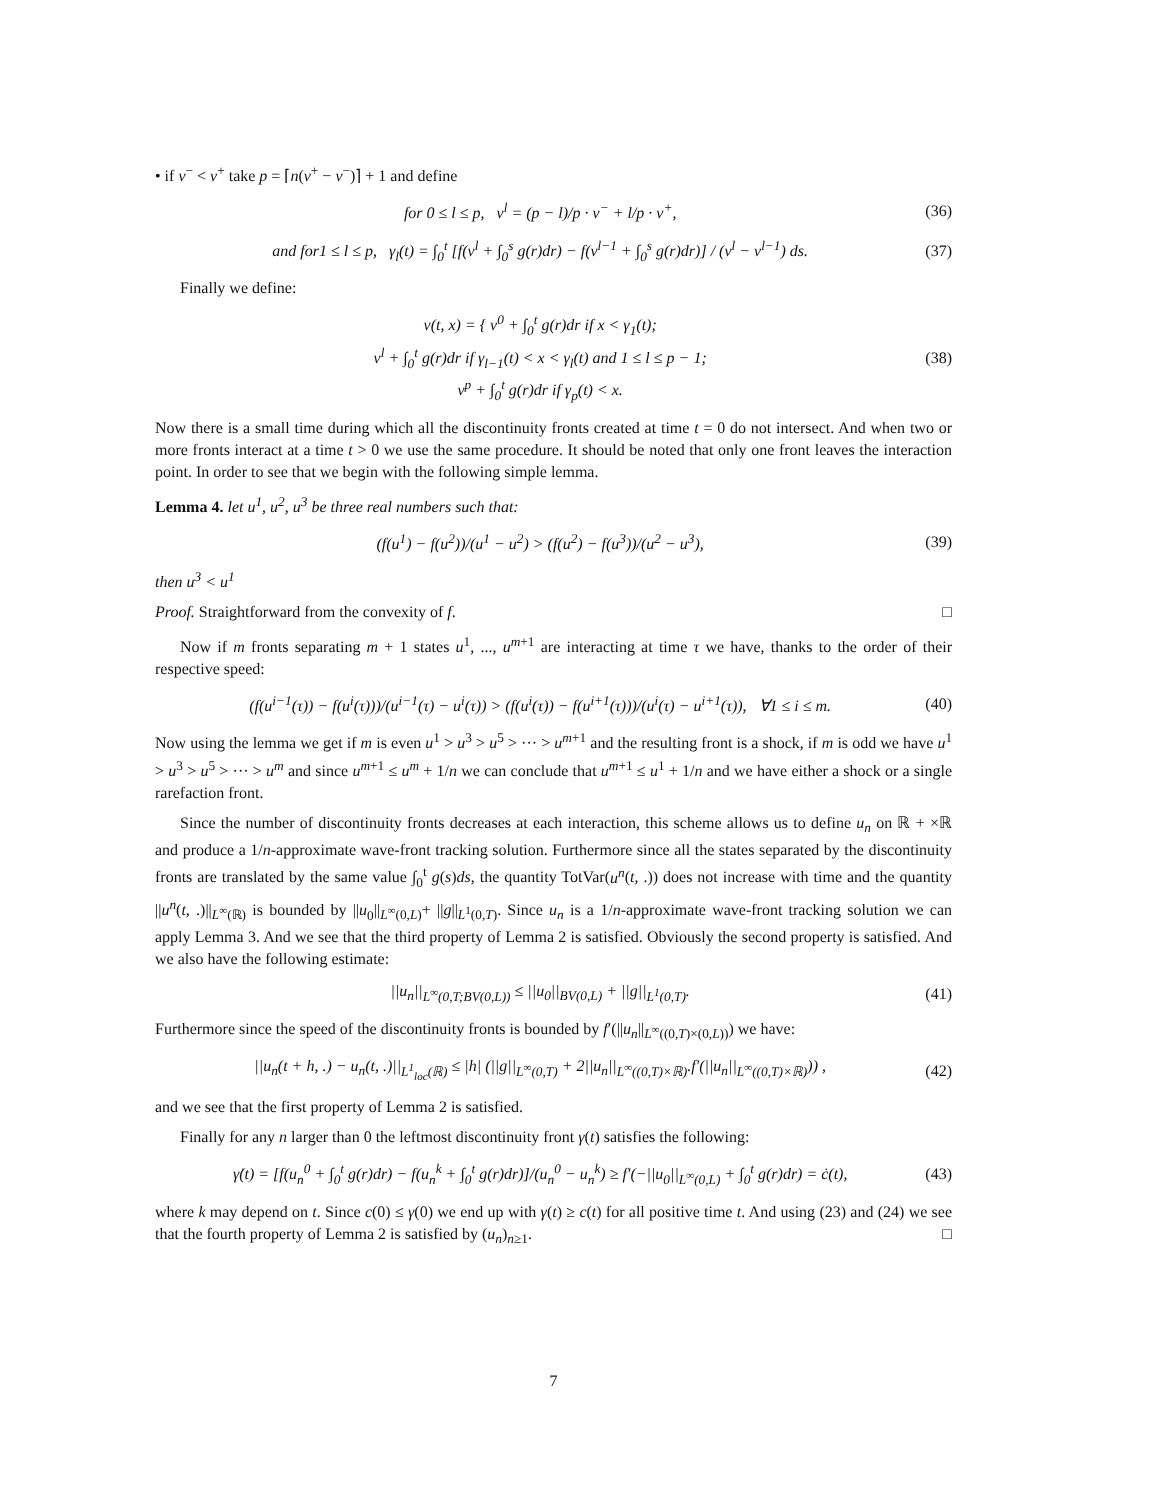• if v<sup>−</sup> < v<sup>+</sup> take p = ⌈n(v<sup>+</sup> − v<sup>−</sup>)⌉ + 1 and define
for 0 ≤ l ≤ p, v<sup>l</sup> = (p − l)/p · v<sup>−</sup> + l/p · v<sup>+</sup>, (36)
and for1 ≤ l ≤ p, γ<sub>l</sub>(t) = ∫<sub>0</sub><sup>t</sup> [f(v<sup>l</sup> + ∫<sub>0</sub><sup>s</sup> g(r)dr) − f(v<sup>l−1</sup> + ∫<sub>0</sub><sup>s</sup> g(r)dr)] / (v<sup>l</sup> − v<sup>l−1</sup>) ds. (37)
Finally we define:
v(t, x) = { v<sup>0</sup> + ∫<sub>0</sub><sup>t</sup> g(r)dr if x < γ<sub>1</sub>(t);
v<sup>l</sup> + ∫<sub>0</sub><sup>t</sup> g(r)dr if γ<sub>l−1</sub>(t) < x < γ<sub>l</sub>(t) and 1 ≤ l ≤ p − 1;
v<sup>p</sup> + ∫<sub>0</sub><sup>t</sup> g(r)dr if γ<sub>p</sub>(t) < x. (38)
Now there is a small time during which all the discontinuity fronts created at time t = 0 do not intersect. And when two or more fronts interact at a time t > 0 we use the same procedure. It should be noted that only one front leaves the interaction point. In order to see that we begin with the following simple lemma.
Lemma 4. let u<sup>1</sup>, u<sup>2</sup>, u<sup>3</sup> be three real numbers such that:
(f(u<sup>1</sup>) − f(u<sup>2</sup>))/(u<sup>1</sup> − u<sup>2</sup>) > (f(u<sup>2</sup>) − f(u<sup>3</sup>))/(u<sup>2</sup> − u<sup>3</sup>), (39)
then u<sup>3</sup> < u<sup>1</sup>
Proof. Straightforward from the convexity of f. □
Now if m fronts separating m + 1 states u<sup>1</sup>, ..., u<sup>m+1</sup> are interacting at time τ we have, thanks to the order of their respective speed:
(f(u<sup>i−1</sup>(τ)) − f(u<sup>i</sup>(τ)))/(u<sup>i−1</sup>(τ) − u<sup>i</sup>(τ)) > (f(u<sup>i</sup>(τ)) − f(u<sup>i+1</sup>(τ)))/(u<sup>i</sup>(τ) − u<sup>i+1</sup>(τ)), ∀1 ≤ i ≤ m. (40)
Now using the lemma we get if m is even u<sup>1</sup> > u<sup>3</sup> > u<sup>5</sup> > ··· > u<sup>m+1</sup> and the resulting front is a shock, if m is odd we have u<sup>1</sup> > u<sup>3</sup> > u<sup>5</sup> > ··· > u<sup>m</sup> and since u<sup>m+1</sup> ≤ u<sup>m</sup> + 1/n we can conclude that u<sup>m+1</sup> ≤ u<sup>1</sup> + 1/n and we have either a shock or a single rarefaction front.
Since the number of discontinuity fronts decreases at each interaction, this scheme allows us to define u<sub>n</sub> on ℝ + ×ℝ and produce a 1/n-approximate wave-front tracking solution. Furthermore since all the states separated by the discontinuity fronts are translated by the same value ∫<sub>0</sub><sup>t</sup> g(s)ds, the quantity TotVar(u<sup>n</sup>(t, .)) does not increase with time and the quantity ||u<sup>n</sup>(t, .)||<sub>L<sup>∞</sup>(ℝ)</sub> is bounded by ||u<sub>0</sub>||<sub>L<sup>∞</sup>(0,L)</sub>+ ||g||<sub>L<sup>1</sup>(0,T)</sub>. Since u<sub>n</sub> is a 1/n-approximate wave-front tracking solution we can apply Lemma 3. And we see that the third property of Lemma 2 is satisfied. Obviously the second property is satisfied. And we also have the following estimate:
||u<sub>n</sub>||<sub>L<sup>∞</sup>(0,T;BV(0,L))</sub> ≤ ||u<sub>0</sub>||<sub>BV(0,L)</sub> + ||g||<sub>L<sup>1</sup>(0,T)</sub>. (41)
Furthermore since the speed of the discontinuity fronts is bounded by f′(||u<sub>n</sub>||<sub>L<sup>∞</sup>((0,T)×(0,L))</sub>) we have:
||u<sub>n</sub>(t + h, .) − u<sub>n</sub>(t, .)||<sub>L<sup>1</sup><sub>loc</sub>(ℝ)</sub> ≤ |h| (||g||<sub>L<sup>∞</sup>(0,T)</sub> + 2||u<sub>n</sub>||<sub>L<sup>∞</sup>((0,T)×ℝ)</sub>.f′(||u<sub>n</sub>||<sub>L<sup>∞</sup>((0,T)×ℝ)</sub>)) , (42)
and we see that the first property of Lemma 2 is satisfied.
Finally for any n larger than 0 the leftmost discontinuity front γ(t) satisfies the following:
γ̇(t) = [f(u<sub>n</sub><sup>0</sup> + ∫<sub>0</sub><sup>t</sup> g(r)dr) − f(u<sub>n</sub><sup>k</sup> + ∫<sub>0</sub><sup>t</sup> g(r)dr)]/(u<sub>n</sub><sup>0</sup> − u<sub>n</sub><sup>k</sup>) ≥ f′(−||u<sub>0</sub>||<sub>L<sup>∞</sup>(0,L)</sub> + ∫<sub>0</sub><sup>t</sup> g(r)dr) = ċ(t), (43)
where k may depend on t. Since c(0) ≤ γ(0) we end up with γ(t) ≥ c(t) for all positive time t. And using (23) and (24) we see that the fourth property of Lemma 2 is satisfied by (u<sub>n</sub>)<sub>n≥1</sub>. □
7